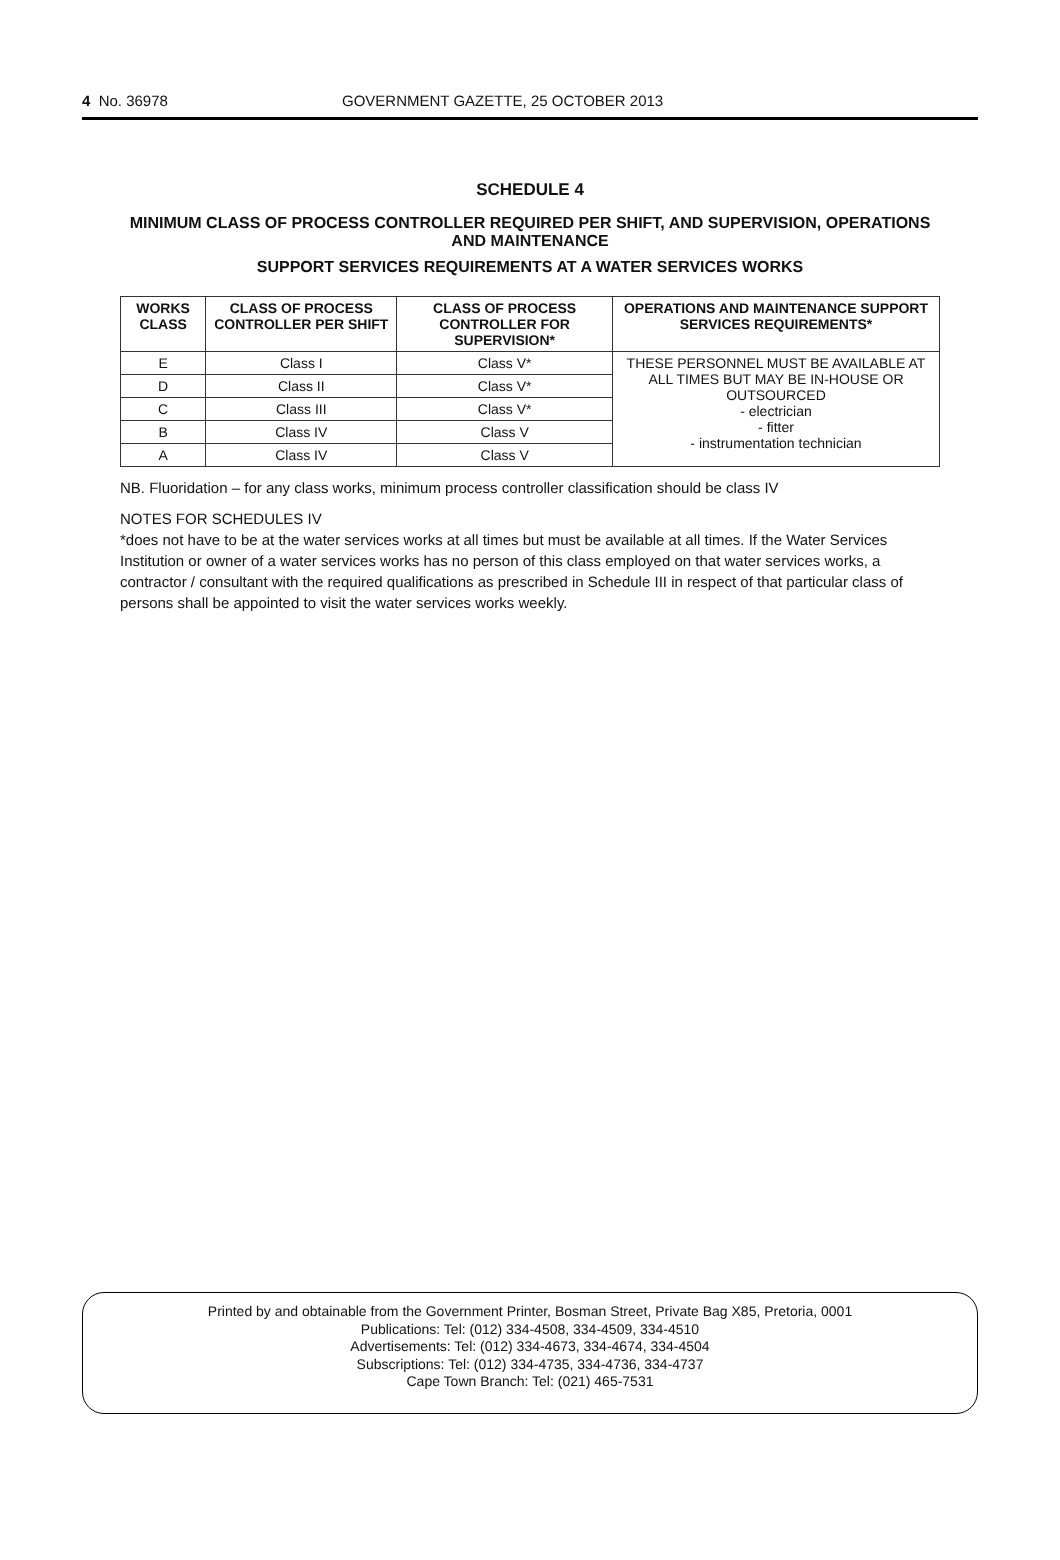4 No. 36978 GOVERNMENT GAZETTE, 25 OCTOBER 2013
SCHEDULE 4
MINIMUM CLASS OF PROCESS CONTROLLER REQUIRED PER SHIFT, AND SUPERVISION, OPERATIONS AND MAINTENANCE
SUPPORT SERVICES REQUIREMENTS AT A WATER SERVICES WORKS
| WORKS CLASS | CLASS OF PROCESS CONTROLLER PER SHIFT | CLASS OF PROCESS CONTROLLER FOR SUPERVISION* | OPERATIONS AND MAINTENANCE SUPPORT SERVICES REQUIREMENTS* |
| --- | --- | --- | --- |
| E | Class I | Class V* | THESE PERSONNEL MUST BE AVAILABLE AT ALL TIMES BUT MAY BE IN-HOUSE OR OUTSOURCED - electrician - fitter - instrumentation technician |
| D | Class II | Class V* | |
| C | Class III | Class V* | |
| B | Class IV | Class V | |
| A | Class IV | Class V | |
NB. Fluoridation – for any class works, minimum process controller classification should be class IV
NOTES FOR SCHEDULES IV
*does not have to be at the water services works at all times but must be available at all times. If the Water Services Institution or owner of a water services works has no person of this class employed on that water services works, a contractor / consultant with the required qualifications as prescribed in Schedule III in respect of that particular class of persons shall be appointed to visit the water services works weekly.
Printed by and obtainable from the Government Printer, Bosman Street, Private Bag X85, Pretoria, 0001
Publications: Tel: (012) 334-4508, 334-4509, 334-4510
Advertisements: Tel: (012) 334-4673, 334-4674, 334-4504
Subscriptions: Tel: (012) 334-4735, 334-4736, 334-4737
Cape Town Branch: Tel: (021) 465-7531